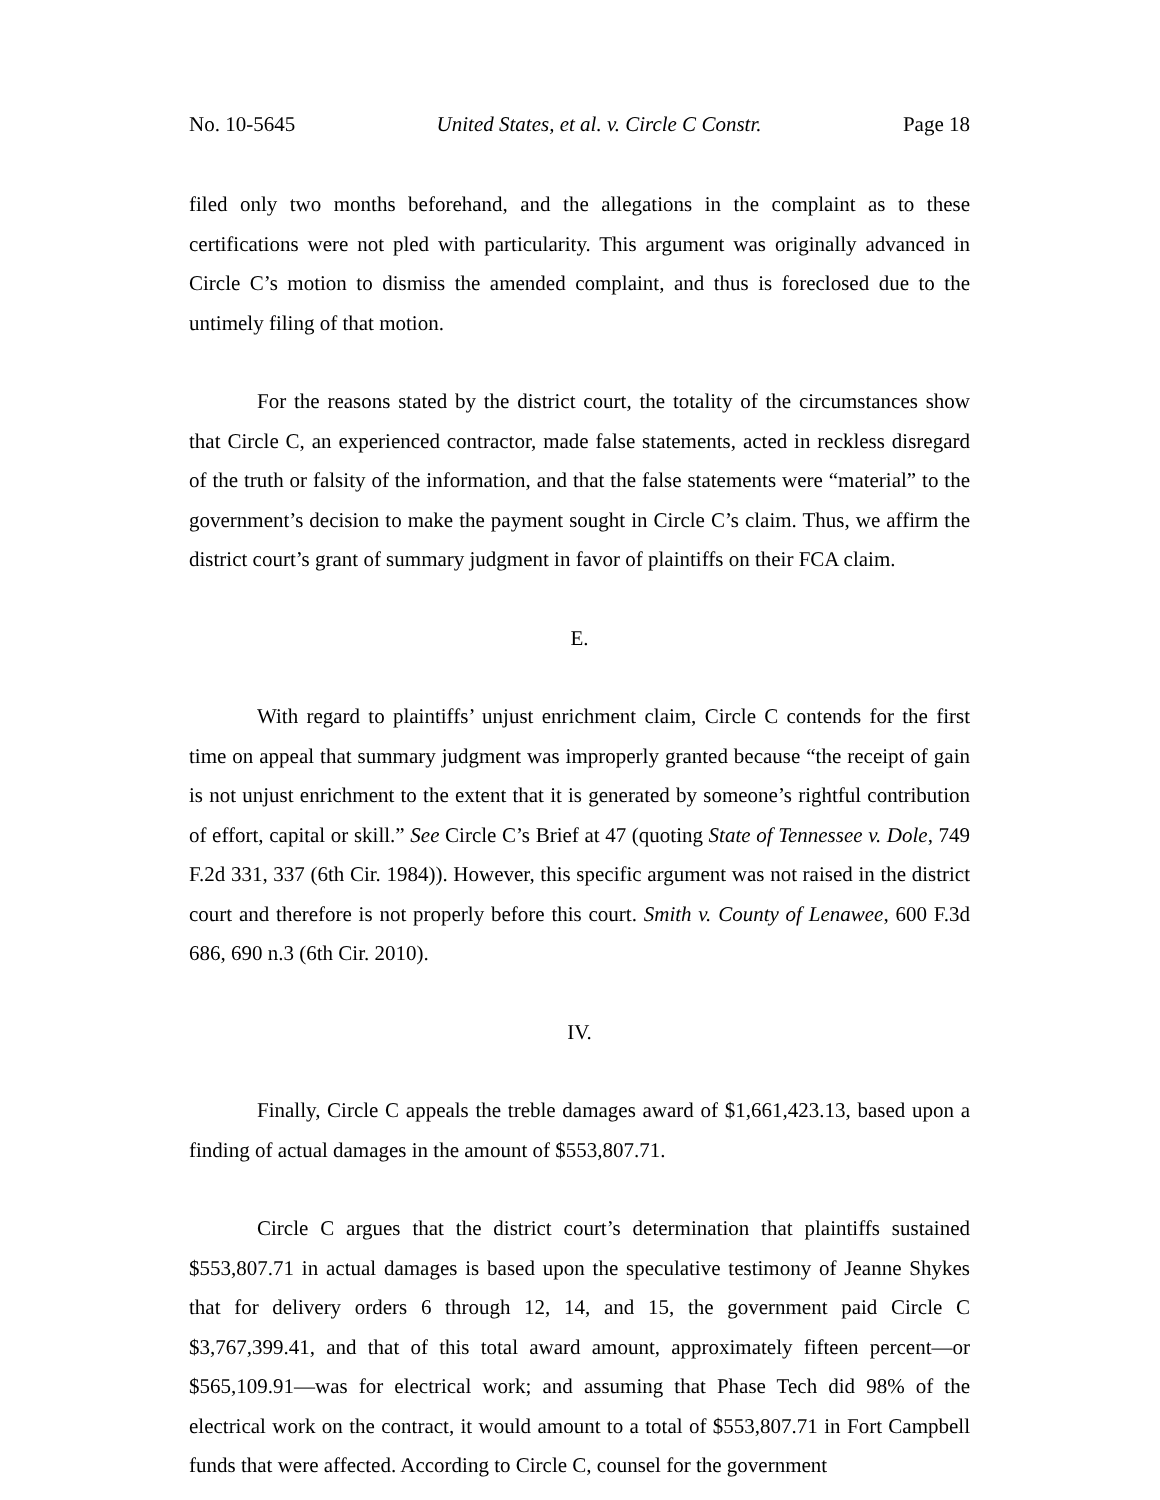No. 10-5645 United States, et al. v. Circle C Constr. Page 18
filed only two months beforehand, and the allegations in the complaint as to these certifications were not pled with particularity. This argument was originally advanced in Circle C’s motion to dismiss the amended complaint, and thus is foreclosed due to the untimely filing of that motion.
For the reasons stated by the district court, the totality of the circumstances show that Circle C, an experienced contractor, made false statements, acted in reckless disregard of the truth or falsity of the information, and that the false statements were “material” to the government’s decision to make the payment sought in Circle C’s claim. Thus, we affirm the district court’s grant of summary judgment in favor of plaintiffs on their FCA claim.
E.
With regard to plaintiffs’ unjust enrichment claim, Circle C contends for the first time on appeal that summary judgment was improperly granted because “the receipt of gain is not unjust enrichment to the extent that it is generated by someone’s rightful contribution of effort, capital or skill.” See Circle C’s Brief at 47 (quoting State of Tennessee v. Dole, 749 F.2d 331, 337 (6th Cir. 1984)). However, this specific argument was not raised in the district court and therefore is not properly before this court. Smith v. County of Lenawee, 600 F.3d 686, 690 n.3 (6th Cir. 2010).
IV.
Finally, Circle C appeals the treble damages award of $1,661,423.13, based upon a finding of actual damages in the amount of $553,807.71.
Circle C argues that the district court’s determination that plaintiffs sustained $553,807.71 in actual damages is based upon the speculative testimony of Jeanne Shykes that for delivery orders 6 through 12, 14, and 15, the government paid Circle C $3,767,399.41, and that of this total award amount, approximately fifteen percent—or $565,109.91—was for electrical work; and assuming that Phase Tech did 98% of the electrical work on the contract, it would amount to a total of $553,807.71 in Fort Campbell funds that were affected. According to Circle C, counsel for the government